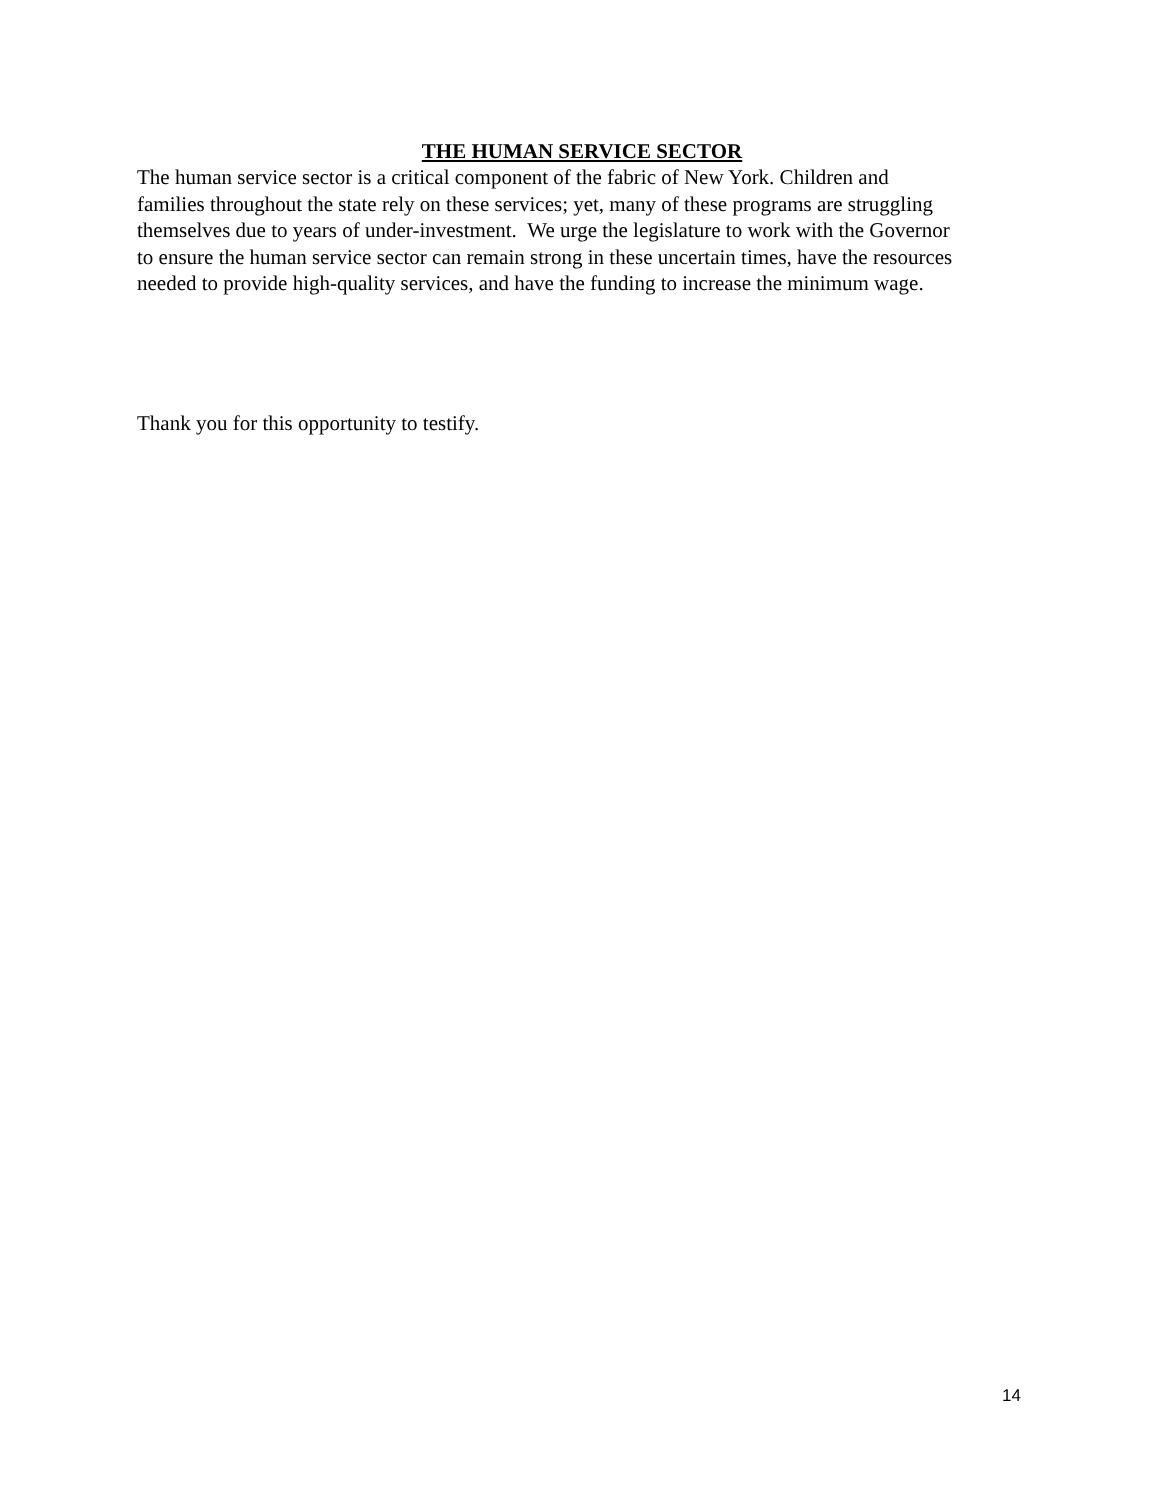THE HUMAN SERVICE SECTOR
The human service sector is a critical component of the fabric of New York. Children and
families throughout the state rely on these services; yet, many of these programs are struggling
themselves due to years of under-investment. We urge the legislature to work with the Governor
to ensure the human service sector can remain strong in these uncertain times, have the resources
needed to provide high-quality services, and have the funding to increase the minimum wage.
Thank you for this opportunity to testify.
14